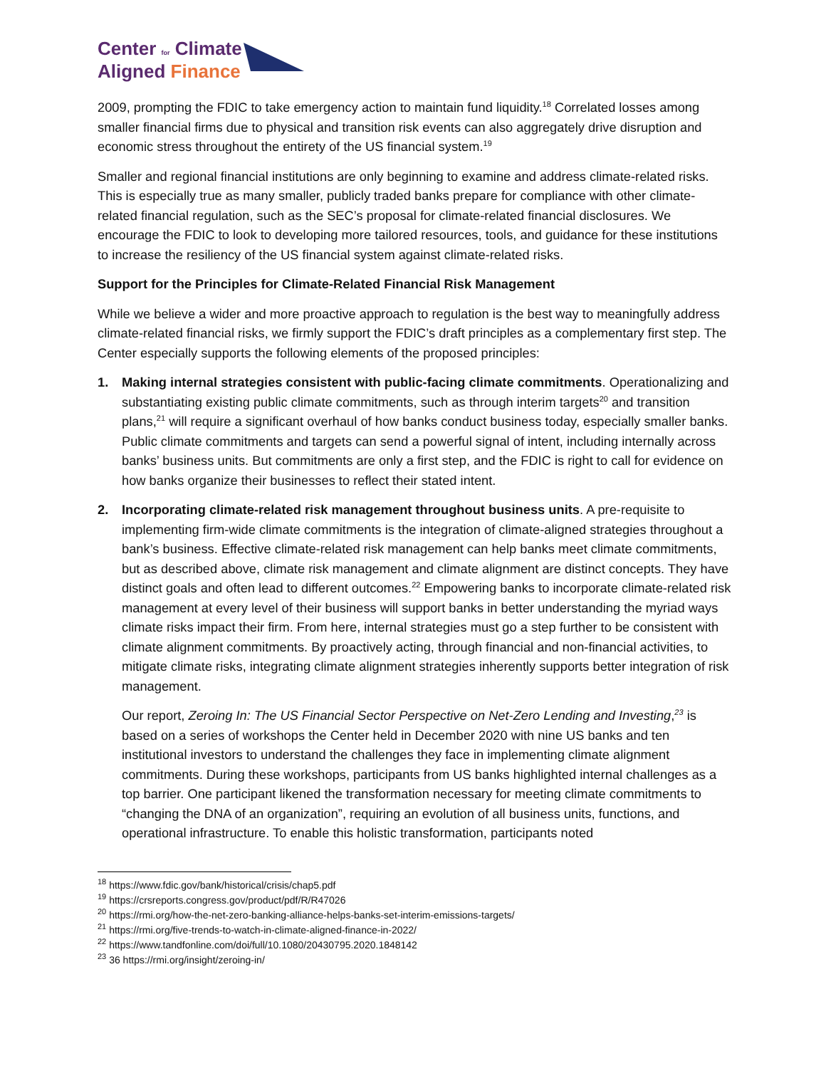Center for Climate
Aligned Finance
2009, prompting the FDIC to take emergency action to maintain fund liquidity.<sup>18</sup> Correlated losses among smaller financial firms due to physical and transition risk events can also aggregately drive disruption and economic stress throughout the entirety of the US financial system.<sup>19</sup>
Smaller and regional financial institutions are only beginning to examine and address climate-related risks. This is especially true as many smaller, publicly traded banks prepare for compliance with other climate-related financial regulation, such as the SEC’s proposal for climate-related financial disclosures. We encourage the FDIC to look to developing more tailored resources, tools, and guidance for these institutions to increase the resiliency of the US financial system against climate-related risks.
Support for the Principles for Climate-Related Financial Risk Management
While we believe a wider and more proactive approach to regulation is the best way to meaningfully address climate-related financial risks, we firmly support the FDIC’s draft principles as a complementary first step. The Center especially supports the following elements of the proposed principles:
1. Making internal strategies consistent with public-facing climate commitments. Operationalizing and substantiating existing public climate commitments, such as through interim targets<sup>20</sup> and transition plans,<sup>21</sup> will require a significant overhaul of how banks conduct business today, especially smaller banks. Public climate commitments and targets can send a powerful signal of intent, including internally across banks’ business units. But commitments are only a first step, and the FDIC is right to call for evidence on how banks organize their businesses to reflect their stated intent.
2. Incorporating climate-related risk management throughout business units. A pre-requisite to implementing firm-wide climate commitments is the integration of climate-aligned strategies throughout a bank’s business. Effective climate-related risk management can help banks meet climate commitments, but as described above, climate risk management and climate alignment are distinct concepts. They have distinct goals and often lead to different outcomes.<sup>22</sup> Empowering banks to incorporate climate-related risk management at every level of their business will support banks in better understanding the myriad ways climate risks impact their firm. From here, internal strategies must go a step further to be consistent with climate alignment commitments. By proactively acting, through financial and non-financial activities, to mitigate climate risks, integrating climate alignment strategies inherently supports better integration of risk management.
Our report, Zeroing In: The US Financial Sector Perspective on Net-Zero Lending and Investing,<sup>23</sup> is based on a series of workshops the Center held in December 2020 with nine US banks and ten institutional investors to understand the challenges they face in implementing climate alignment commitments. During these workshops, participants from US banks highlighted internal challenges as a top barrier. One participant likened the transformation necessary for meeting climate commitments to “changing the DNA of an organization”, requiring an evolution of all business units, functions, and operational infrastructure. To enable this holistic transformation, participants noted
<sup>18</sup> https://www.fdic.gov/bank/historical/crisis/chap5.pdf
<sup>19</sup> https://crsreports.congress.gov/product/pdf/R/R47026
<sup>20</sup> https://rmi.org/how-the-net-zero-banking-alliance-helps-banks-set-interim-emissions-targets/
<sup>21</sup> https://rmi.org/five-trends-to-watch-in-climate-aligned-finance-in-2022/
<sup>22</sup> https://www.tandfonline.com/doi/full/10.1080/20430795.2020.1848142
<sup>23</sup> 36 https://rmi.org/insight/zeroing-in/